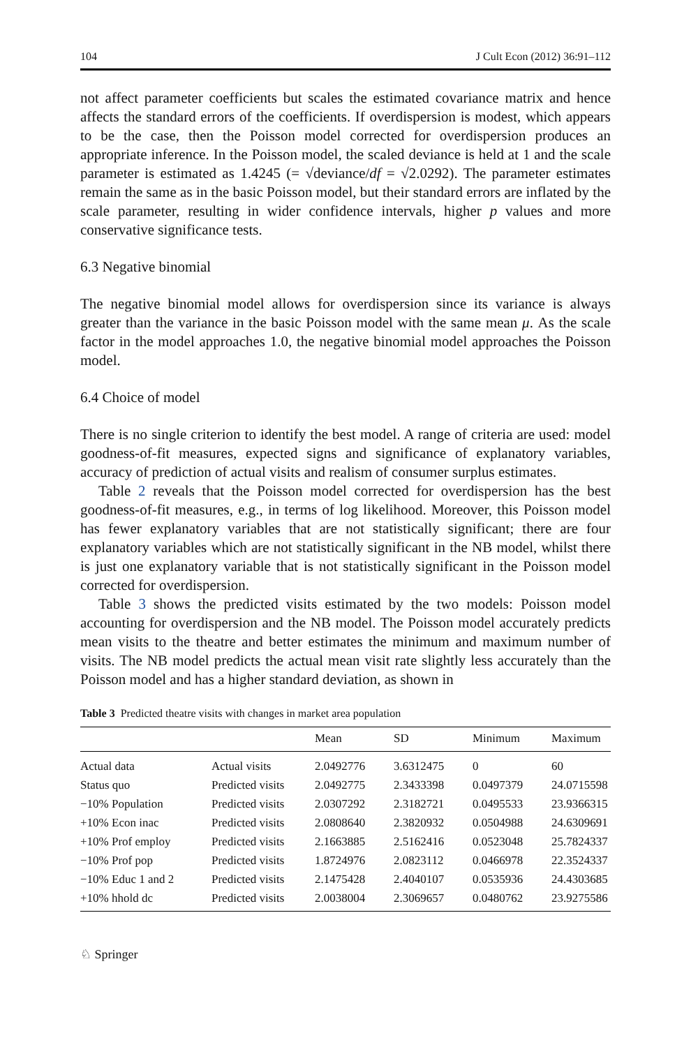104 J Cult Econ (2012) 36:91–112
not affect parameter coefficients but scales the estimated covariance matrix and hence affects the standard errors of the coefficients. If overdispersion is modest, which appears to be the case, then the Poisson model corrected for overdispersion produces an appropriate inference. In the Poisson model, the scaled deviance is held at 1 and the scale parameter is estimated as 1.4245 (= √deviance/df = √2.0292). The parameter estimates remain the same as in the basic Poisson model, but their standard errors are inflated by the scale parameter, resulting in wider confidence intervals, higher p values and more conservative significance tests.
6.3 Negative binomial
The negative binomial model allows for overdispersion since its variance is always greater than the variance in the basic Poisson model with the same mean μ. As the scale factor in the model approaches 1.0, the negative binomial model approaches the Poisson model.
6.4 Choice of model
There is no single criterion to identify the best model. A range of criteria are used: model goodness-of-fit measures, expected signs and significance of explanatory variables, accuracy of prediction of actual visits and realism of consumer surplus estimates.
Table 2 reveals that the Poisson model corrected for overdispersion has the best goodness-of-fit measures, e.g., in terms of log likelihood. Moreover, this Poisson model has fewer explanatory variables that are not statistically significant; there are four explanatory variables which are not statistically significant in the NB model, whilst there is just one explanatory variable that is not statistically significant in the Poisson model corrected for overdispersion.
Table 3 shows the predicted visits estimated by the two models: Poisson model accounting for overdispersion and the NB model. The Poisson model accurately predicts mean visits to the theatre and better estimates the minimum and maximum number of visits. The NB model predicts the actual mean visit rate slightly less accurately than the Poisson model and has a higher standard deviation, as shown in
Table 3 Predicted theatre visits with changes in market area population
| | | Mean | SD | Minimum | Maximum |
| --- | --- | --- | --- | --- | --- |
| Actual data | Actual visits | 2.0492776 | 3.6312475 | 0 | 60 |
| Status quo | Predicted visits | 2.0492775 | 2.3433398 | 0.0497379 | 24.0715598 |
| −10% Population | Predicted visits | 2.0307292 | 2.3182721 | 0.0495533 | 23.9366315 |
| +10% Econ inac | Predicted visits | 2.0808640 | 2.3820932 | 0.0504988 | 24.6309691 |
| +10% Prof employ | Predicted visits | 2.1663885 | 2.5162416 | 0.0523048 | 25.7824337 |
| −10% Prof pop | Predicted visits | 1.8724976 | 2.0823112 | 0.0466978 | 22.3524337 |
| −10% Educ 1 and 2 | Predicted visits | 2.1475428 | 2.4040107 | 0.0535936 | 24.4303685 |
| +10% hhold dc | Predicted visits | 2.0038004 | 2.3069657 | 0.0480762 | 23.9275586 |
♘ Springer